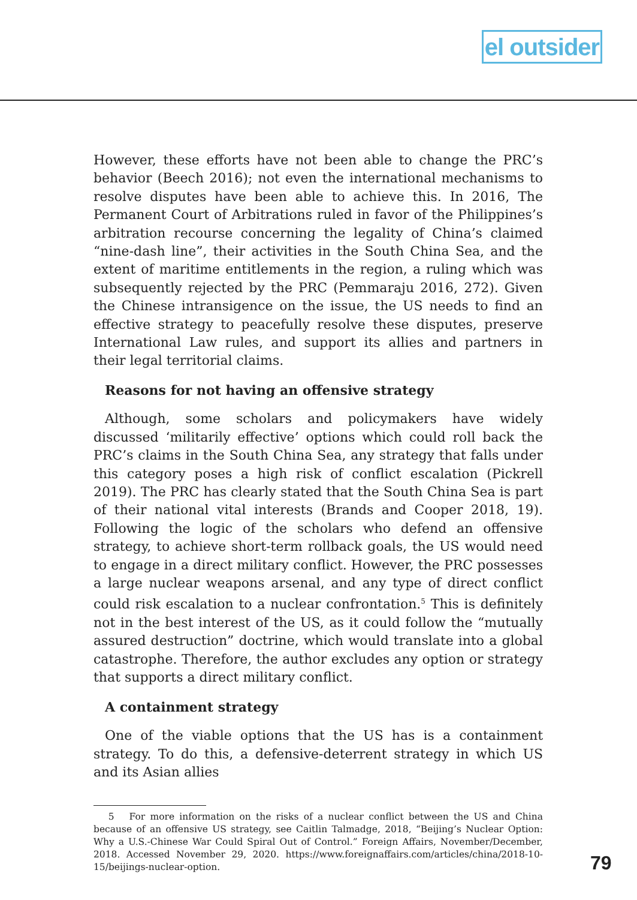el outsider
However, these efforts have not been able to change the PRC’s behavior (Beech 2016); not even the international mechanisms to resolve disputes have been able to achieve this. In 2016, The Permanent Court of Arbitrations ruled in favor of the Philippines’s arbitration recourse concerning the legality of China’s claimed “nine-dash line”, their activities in the South China Sea, and the extent of maritime entitlements in the region, a ruling which was subsequently rejected by the PRC (Pemmaraju 2016, 272). Given the Chinese intransigence on the issue, the US needs to find an effective strategy to peacefully resolve these disputes, preserve International Law rules, and support its allies and partners in their legal territorial claims.
Reasons for not having an offensive strategy
Although, some scholars and policymakers have widely discussed ‘militarily effective’ options which could roll back the PRC’s claims in the South China Sea, any strategy that falls under this category poses a high risk of conflict escalation (Pickrell 2019). The PRC has clearly stated that the South China Sea is part of their national vital interests (Brands and Cooper 2018, 19). Following the logic of the scholars who defend an offensive strategy, to achieve short-term rollback goals, the US would need to engage in a direct military conflict. However, the PRC possesses a large nuclear weapons arsenal, and any type of direct conflict could risk escalation to a nuclear confrontation.<sup>5</sup> This is definitely not in the best interest of the US, as it could follow the “mutually assured destruction” doctrine, which would translate into a global catastrophe. Therefore, the author excludes any option or strategy that supports a direct military conflict.
A containment strategy
One of the viable options that the US has is a containment strategy. To do this, a defensive-deterrent strategy in which US and its Asian allies
5 For more information on the risks of a nuclear conflict between the US and China because of an offensive US strategy, see Caitlin Talmadge, 2018, “Beijing’s Nuclear Option: Why a U.S.-Chinese War Could Spiral Out of Control.” Foreign Affairs, November/December, 2018. Accessed November 29, 2020. https://www.foreignaffairs.com/articles/china/2018-10-15/beijings-nuclear-option.
79